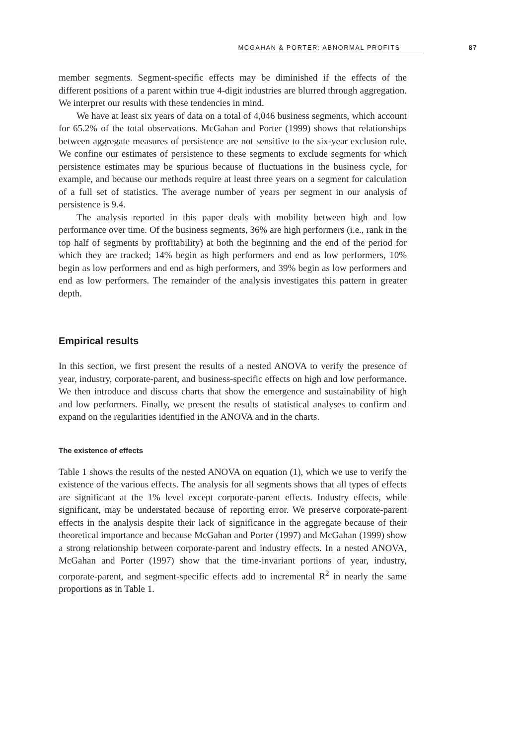MCGAHAN & PORTER: ABNORMAL PROFITS 87
member segments. Segment-specific effects may be diminished if the effects of the different positions of a parent within true 4-digit industries are blurred through aggregation. We interpret our results with these tendencies in mind.
We have at least six years of data on a total of 4,046 business segments, which account for 65.2% of the total observations. McGahan and Porter (1999) shows that relationships between aggregate measures of persistence are not sensitive to the six-year exclusion rule. We confine our estimates of persistence to these segments to exclude segments for which persistence estimates may be spurious because of fluctuations in the business cycle, for example, and because our methods require at least three years on a segment for calculation of a full set of statistics. The average number of years per segment in our analysis of persistence is 9.4.
The analysis reported in this paper deals with mobility between high and low performance over time. Of the business segments, 36% are high performers (i.e., rank in the top half of segments by profitability) at both the beginning and the end of the period for which they are tracked; 14% begin as high performers and end as low performers, 10% begin as low performers and end as high performers, and 39% begin as low performers and end as low performers. The remainder of the analysis investigates this pattern in greater depth.
Empirical results
In this section, we first present the results of a nested ANOVA to verify the presence of year, industry, corporate-parent, and business-specific effects on high and low performance. We then introduce and discuss charts that show the emergence and sustainability of high and low performers. Finally, we present the results of statistical analyses to confirm and expand on the regularities identified in the ANOVA and in the charts.
The existence of effects
Table 1 shows the results of the nested ANOVA on equation (1), which we use to verify the existence of the various effects. The analysis for all segments shows that all types of effects are significant at the 1% level except corporate-parent effects. Industry effects, while significant, may be understated because of reporting error. We preserve corporate-parent effects in the analysis despite their lack of significance in the aggregate because of their theoretical importance and because McGahan and Porter (1997) and McGahan (1999) show a strong relationship between corporate-parent and industry effects. In a nested ANOVA, McGahan and Porter (1997) show that the time-invariant portions of year, industry, corporate-parent, and segment-specific effects add to incremental R<sup>2</sup> in nearly the same proportions as in Table 1.